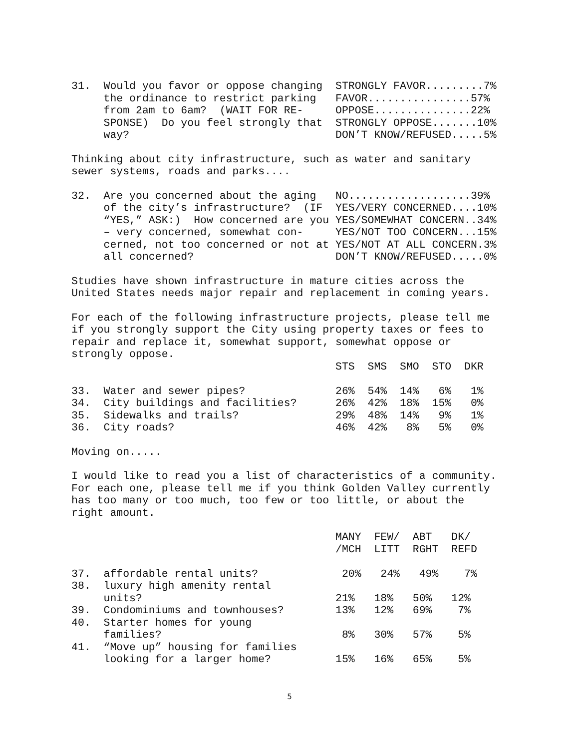31.  Would you favor or oppose changing  STRONGLY FAVOR.........7%
     the ordinance to restrict parking   FAVOR................57%
     from 2am to 6am?  (WAIT FOR RE-     OPPOSE...............22%
     SPONSE)  Do you feel strongly that  STRONGLY OPPOSE.......10%
     way?                                DON’T KNOW/REFUSED.....5%
Thinking about city infrastructure, such as water and sanitary
sewer systems, roads and parks....
32.  Are you concerned about the aging   NO...................39%
     of the city’s infrastructure?  (IF  YES/VERY CONCERNED....10%
     “YES,” ASK:)  How concerned are you YES/SOMEWHAT CONCERN..34%
     – very concerned, somewhat con-     YES/NOT TOO CONCERN...15%
     cerned, not too concerned or not at YES/NOT AT ALL CONCERN.3%
     all concerned?                      DON’T KNOW/REFUSED.....0%
Studies have shown infrastructure in mature cities across the
United States needs major repair and replacement in coming years.
For each of the following infrastructure projects, please tell me
if you strongly support the City using property taxes or fees to
repair and replace it, somewhat support, somewhat oppose or
strongly oppose.
                                         STS  SMS  SMO  STO  DKR

33.  Water and sewer pipes?              26%  54%  14%   6%   1%
34.  City buildings and facilities?      26%  42%  18%  15%   0%
35.  Sidewalks and trails?               29%  48%  14%   9%   1%
36.  City roads?                         46%  42%   8%   5%   0%
Moving on.....
I would like to read you a list of characteristics of a community.
For each one, please tell me if you think Golden Valley currently
has too many or too much, too few or too little, or about the
right amount.
                                         MANY  FEW/  ABT   DK/
                                         /MCH  LITT  RGHT  REFD

37.  affordable rental units?             20%   24%   49%    7%
38.  luxury high amenity rental
     units?                              21%   18%   50%   12%
39.  Condominiums and townhouses?        13%   12%   69%    7%
40.  Starter homes for young
     families?                            8%   30%   57%    5%
41.  “Move up” housing for families
     looking for a larger home?          15%   16%   65%    5%
5